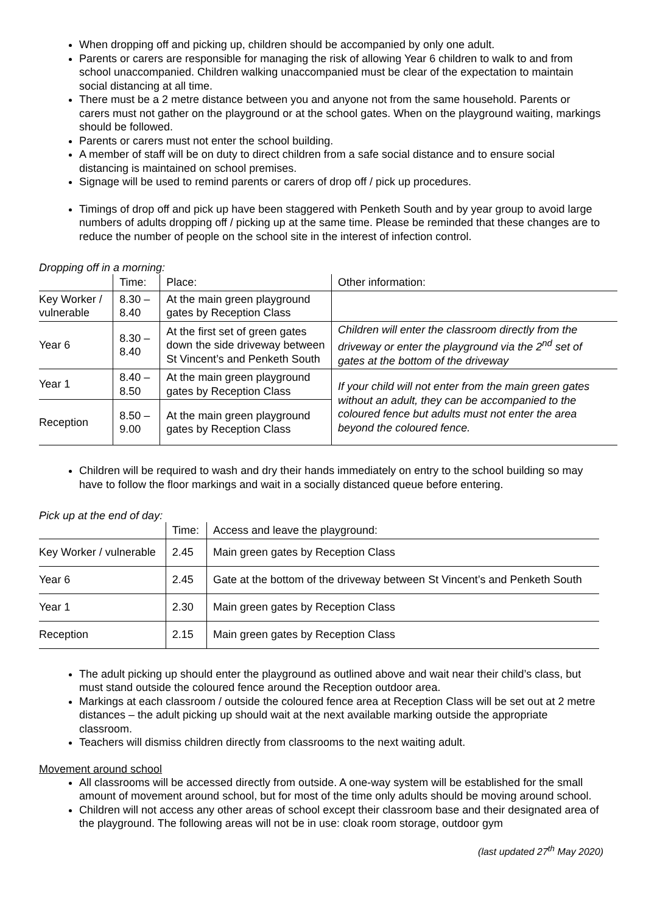When dropping off and picking up, children should be accompanied by only one adult.
Parents or carers are responsible for managing the risk of allowing Year 6 children to walk to and from school unaccompanied. Children walking unaccompanied must be clear of the expectation to maintain social distancing at all time.
There must be a 2 metre distance between you and anyone not from the same household. Parents or carers must not gather on the playground or at the school gates. When on the playground waiting, markings should be followed.
Parents or carers must not enter the school building.
A member of staff will be on duty to direct children from a safe social distance and to ensure social distancing is maintained on school premises.
Signage will be used to remind parents or carers of drop off / pick up procedures.
Timings of drop off and pick up have been staggered with Penketh South and by year group to avoid large numbers of adults dropping off / picking up at the same time. Please be reminded that these changes are to reduce the number of people on the school site in the interest of infection control.
Dropping off in a morning:
| | Time: | Place: | Other information: |
| --- | --- | --- | --- |
| Key Worker / vulnerable | 8.30 – 8.40 | At the main green playground gates by Reception Class | |
| Year 6 | 8.30 – 8.40 | At the first set of green gates down the side driveway between St Vincent’s and Penketh South | Children will enter the classroom directly from the driveway or enter the playground via the 2<sup>nd</sup> set of gates at the bottom of the driveway |
| Year 1 | 8.40 – 8.50 | At the main green playground gates by Reception Class | If your child will not enter from the main green gates without an adult, they can be accompanied to the coloured fence but adults must not enter the area beyond the coloured fence. |
| Reception | 8.50 – 9.00 | At the main green playground gates by Reception Class | |
Children will be required to wash and dry their hands immediately on entry to the school building so may have to follow the floor markings and wait in a socially distanced queue before entering.
Pick up at the end of day:
| | Time: | Access and leave the playground: |
| --- | --- | --- |
| Key Worker / vulnerable | 2.45 | Main green gates by Reception Class |
| Year 6 | 2.45 | Gate at the bottom of the driveway between St Vincent’s and Penketh South |
| Year 1 | 2.30 | Main green gates by Reception Class |
| Reception | 2.15 | Main green gates by Reception Class |
The adult picking up should enter the playground as outlined above and wait near their child’s class, but must stand outside the coloured fence around the Reception outdoor area.
Markings at each classroom / outside the coloured fence area at Reception Class will be set out at 2 metre distances – the adult picking up should wait at the next available marking outside the appropriate classroom.
Teachers will dismiss children directly from classrooms to the next waiting adult.
Movement around school
All classrooms will be accessed directly from outside. A one-way system will be established for the small amount of movement around school, but for most of the time only adults should be moving around school.
Children will not access any other areas of school except their classroom base and their designated area of the playground. The following areas will not be in use: cloak room storage, outdoor gym
(last updated 27<sup>th</sup> May 2020)